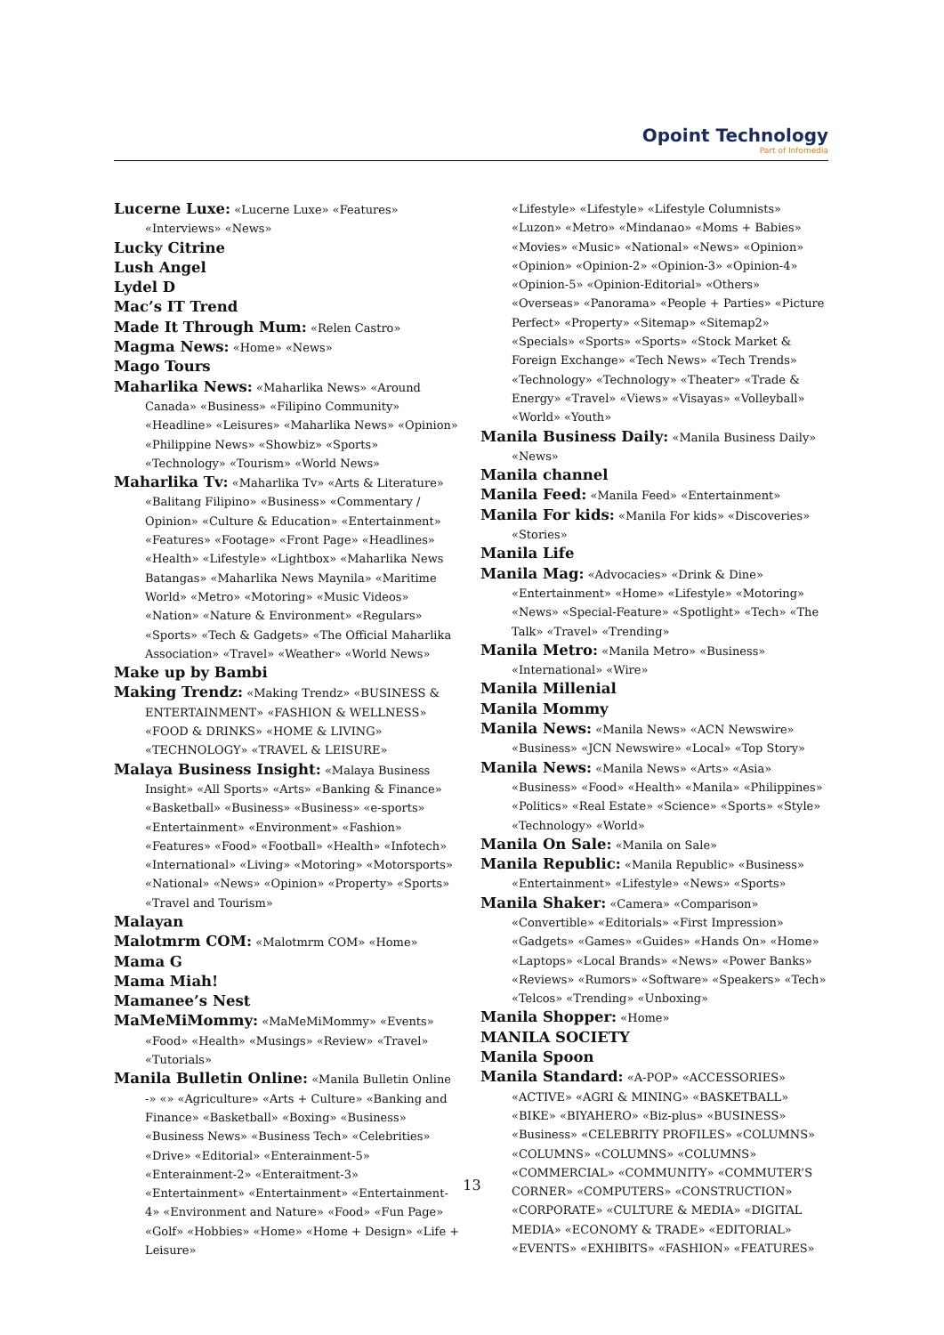Opoint Technology
Part of Infomedia
Lucerne Luxe: «Lucerne Luxe» «Features» «Interviews» «News»
Lucky Citrine
Lush Angel
Lydel D
Mac’s IT Trend
Made It Through Mum: «Relen Castro»
Magma News: «Home» «News»
Mago Tours
Maharlika News: «Maharlika News» «Around Canada» «Business» «Filipino Community» «Headline» «Leisures» «Maharlika News» «Opinion» «Philippine News» «Showbiz» «Sports» «Technology» «Tourism» «World News»
Maharlika Tv: «Maharlika Tv» «Arts & Literature» «Balitang Filipino» «Business» «Commentary / Opinion» «Culture & Education» «Entertainment» «Features» «Footage» «Front Page» «Headlines» «Health» «Lifestyle» «Lightbox» «Maharlika News Batangas» «Maharlika News Maynila» «Maritime World» «Metro» «Motoring» «Music Videos» «Nation» «Nature & Environment» «Regulars» «Sports» «Tech & Gadgets» «The Official Maharlika Association» «Travel» «Weather» «World News»
Make up by Bambi
Making Trendz: «Making Trendz» «BUSINESS & ENTERTAINMENT» «FASHION & WELLNESS» «FOOD & DRINKS» «HOME & LIVING» «TECHNOLOGY» «TRAVEL & LEISURE»
Malaya Business Insight: «Malaya Business Insight» «All Sports» «Arts» «Banking & Finance» «Basketball» «Business» «Business» «e-sports» «Entertainment» «Environment» «Fashion» «Features» «Food» «Football» «Health» «Infotech» «International» «Living» «Motoring» «Motorsports» «National» «News» «Opinion» «Property» «Sports» «Travel and Tourism»
Malayan
Malotmrm COM: «Malotmrm COM» «Home»
Mama G
Mama Miah!
Mamanee’s Nest
MaMeMiMommy: «MaMeMiMommy» «Events» «Food» «Health» «Musings» «Review» «Travel» «Tutorials»
Manila Bulletin Online: «Manila Bulletin Online -» «» «Agriculture» «Arts + Culture» «Banking and Finance» «Basketball» «Boxing» «Business» «Business News» «Business Tech» «Celebrities» «Drive» «Editorial» «Enterainment-5» «Enterainment-2» «Enteraitment-3» «Entertainment» «Entertainment» «Entertainment-4» «Environment and Nature» «Food» «Fun Page» «Golf» «Hobbies» «Home» «Home + Design» «Life + Leisure»
«Lifestyle» «Lifestyle» «Lifestyle Columnists» «Luzon» «Metro» «Mindanao» «Moms + Babies» «Movies» «Music» «National» «News» «Opinion» «Opinion» «Opinion-2» «Opinion-3» «Opinion-4» «Opinion-5» «Opinion-Editorial» «Others» «Overseas» «Panorama» «People + Parties» «Picture Perfect» «Property» «Sitemap» «Sitemap2» «Specials» «Sports» «Sports» «Stock Market & Foreign Exchange» «Tech News» «Tech Trends» «Technology» «Technology» «Theater» «Trade & Energy» «Travel» «Views» «Visayas» «Volleyball» «World» «Youth»
Manila Business Daily: «Manila Business Daily» «News»
Manila channel
Manila Feed: «Manila Feed» «Entertainment»
Manila For kids: «Manila For kids» «Discoveries» «Stories»
Manila Life
Manila Mag: «Advocacies» «Drink & Dine» «Entertainment» «Home» «Lifestyle» «Motoring» «News» «Special-Feature» «Spotlight» «Tech» «The Talk» «Travel» «Trending»
Manila Metro: «Manila Metro» «Business» «International» «Wire»
Manila Millenial
Manila Mommy
Manila News: «Manila News» «ACN Newswire» «Business» «JCN Newswire» «Local» «Top Story»
Manila News: «Manila News» «Arts» «Asia» «Business» «Food» «Health» «Manila» «Philippines» «Politics» «Real Estate» «Science» «Sports» «Style» «Technology» «World»
Manila On Sale: «Manila on Sale»
Manila Republic: «Manila Republic» «Business» «Entertainment» «Lifestyle» «News» «Sports»
Manila Shaker: «Camera» «Comparison» «Convertible» «Editorials» «First Impression» «Gadgets» «Games» «Guides» «Hands On» «Home» «Laptops» «Local Brands» «News» «Power Banks» «Reviews» «Rumors» «Software» «Speakers» «Tech» «Telcos» «Trending» «Unboxing»
Manila Shopper: «Home»
MANILA SOCIETY
Manila Spoon
Manila Standard: «A-POP» «ACCESSORIES» «ACTIVE» «AGRI & MINING» «BASKETBALL» «BIKE» «BIYAHERO» «Biz-plus» «BUSINESS» «Business» «CELEBRITY PROFILES» «COLUMNS» «COLUMNS» «COLUMNS» «COLUMNS» «COMMERCIAL» «COMMUNITY» «COMMUTER’S CORNER» «COMPUTERS» «CONSTRUCTION» «CORPORATE» «CULTURE & MEDIA» «DIGITAL MEDIA» «ECONOMY & TRADE» «EDITORIAL» «EVENTS» «EXHIBITS» «FASHION» «FEATURES»
13